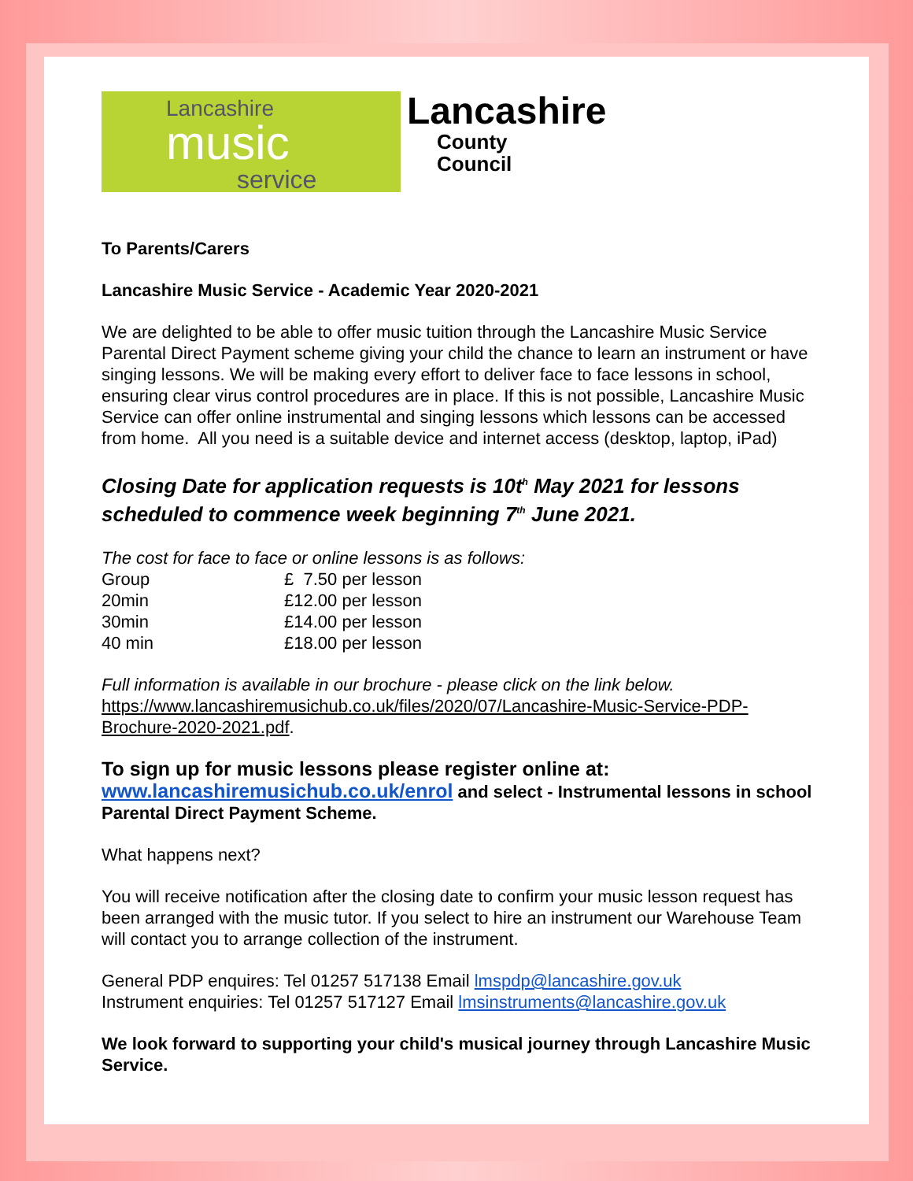Lancashire
music
service
Lancashire
County
Council
To Parents/Carers
Lancashire Music Service - Academic Year 2020-2021
We are delighted to be able to offer music tuition through the Lancashire Music Service Parental Direct Payment scheme giving your child the chance to learn an instrument or have singing lessons. We will be making every effort to deliver face to face lessons in school, ensuring clear virus control procedures are in place. If this is not possible, Lancashire Music Service can offer online instrumental and singing lessons which lessons can be accessed from home. All you need is a suitable device and internet access (desktop, laptop, iPad)
Closing Date for application requests is 10t<sup>h</sup> May 2021 for lessons scheduled to commence week beginning 7<sup>th</sup> June 2021.
The cost for face to face or online lessons is as follows:
| Group | £ 7.50 per lesson |
| 20min | £12.00 per lesson |
| 30min | £14.00 per lesson |
| 40 min | £18.00 per lesson |
Full information is available in our brochure - please click on the link below.
https://www.lancashiremusichub.co.uk/files/2020/07/Lancashire-Music-Service-PDP-Brochure-2020-2021.pdf.
To sign up for music lessons please register online at:
www.lancashiremusichub.co.uk/enrol and select - Instrumental lessons in school Parental Direct Payment Scheme.
What happens next?
You will receive notification after the closing date to confirm your music lesson request has been arranged with the music tutor. If you select to hire an instrument our Warehouse Team will contact you to arrange collection of the instrument.
General PDP enquires: Tel 01257 517138 Email lmspdp@lancashire.gov.uk
Instrument enquiries: Tel 01257 517127 Email lmsinstruments@lancashire.gov.uk
We look forward to supporting your child's musical journey through Lancashire Music Service.